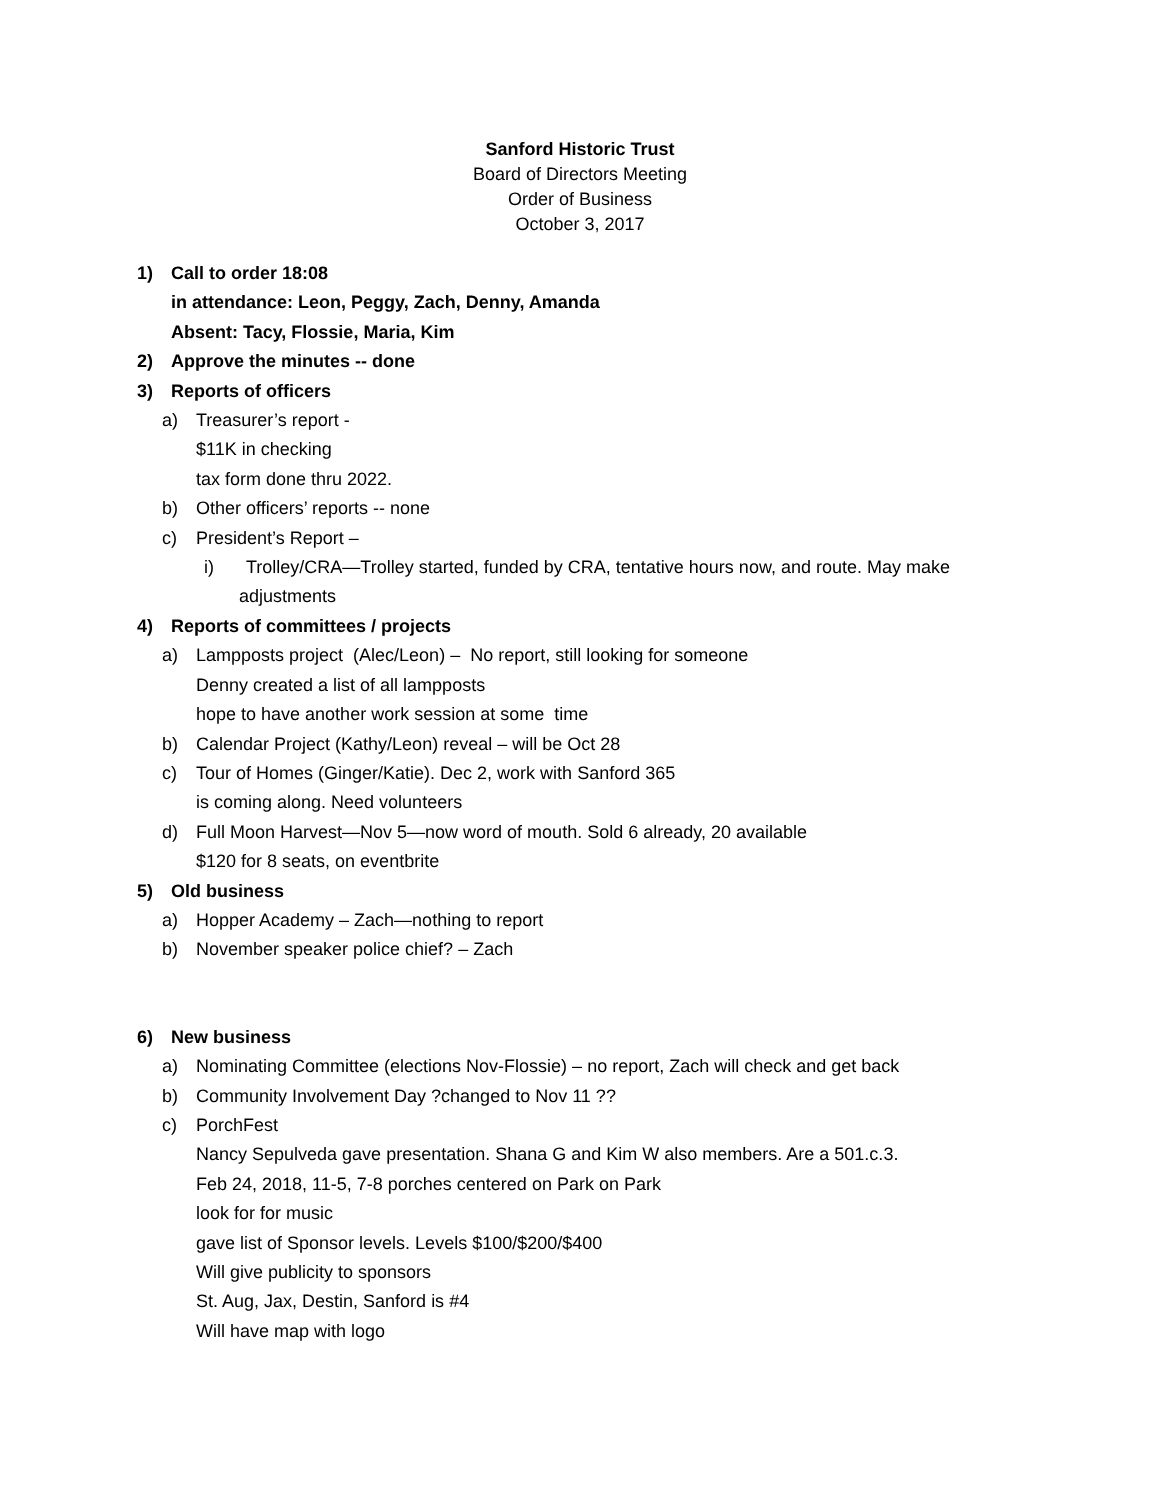Sanford Historic Trust
Board of Directors Meeting
Order of Business
October 3, 2017
1) Call to order 18:08
in attendance: Leon, Peggy, Zach, Denny, Amanda
Absent: Tacy, Flossie, Maria, Kim
2) Approve the minutes -- done
3) Reports of officers
a) Treasurer’s report -
$11K in checking
tax form done thru 2022.
b) Other officers’ reports -- none
c) President’s Report –
i) Trolley/CRA—Trolley started, funded by CRA, tentative hours now, and route. May make
adjustments
4) Reports of committees / projects
a) Lampposts project (Alec/Leon) – No report, still looking for someone
Denny created a list of all lampposts
hope to have another work session at some time
b) Calendar Project (Kathy/Leon) reveal – will be Oct 28
c) Tour of Homes (Ginger/Katie). Dec 2, work with Sanford 365
is coming along. Need volunteers
d) Full Moon Harvest—Nov 5—now word of mouth. Sold 6 already, 20 available
$120 for 8 seats, on eventbrite
5) Old business
a) Hopper Academy – Zach—nothing to report
b) November speaker police chief? – Zach
6) New business
a) Nominating Committee (elections Nov-Flossie) – no report, Zach will check and get back
b) Community Involvement Day ?changed to Nov 11 ??
c) PorchFest
Nancy Sepulveda gave presentation. Shana G and Kim W also members. Are a 501.c.3.
Feb 24, 2018, 11-5, 7-8 porches centered on Park on Park
look for for music
gave list of Sponsor levels. Levels $100/$200/$400
Will give publicity to sponsors
St. Aug, Jax, Destin, Sanford is #4
Will have map with logo